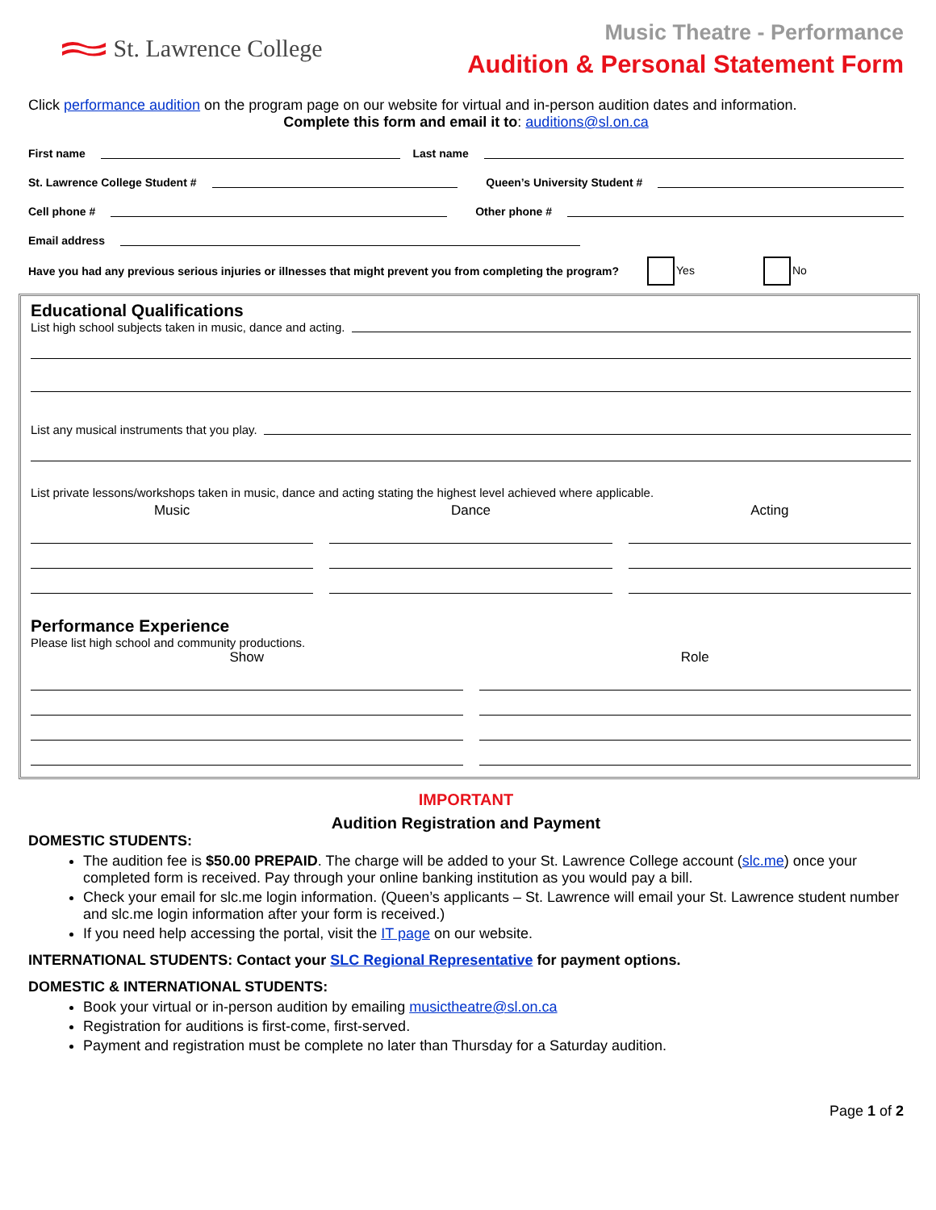St. Lawrence College
Music Theatre - Performance
Audition & Personal Statement Form
Click performance audition on the program page on our website for virtual and in-person audition dates and information.
Complete this form and email it to: auditions@sl.on.ca
First name Last name
St. Lawrence College Student # Queen’s University Student #
Cell phone # Other phone #
Email address
Have you had any previous serious injuries or illnesses that might prevent you from completing the program? Yes No
Educational Qualifications
List high school subjects taken in music, dance and acting.
List any musical instruments that you play.
List private lessons/workshops taken in music, dance and acting stating the highest level achieved where applicable.
Music Dance Acting
Performance Experience
Please list high school and community productions.
Show Role
IMPORTANT
Audition Registration and Payment
DOMESTIC STUDENTS:
The audition fee is $50.00 PREPAID. The charge will be added to your St. Lawrence College account (slc.me) once your completed form is received. Pay through your online banking institution as you would pay a bill.
Check your email for slc.me login information. (Queen’s applicants – St. Lawrence will email your St. Lawrence student number and slc.me login information after your form is received.)
If you need help accessing the portal, visit the IT page on our website.
INTERNATIONAL STUDENTS: Contact your SLC Regional Representative for payment options.
DOMESTIC & INTERNATIONAL STUDENTS:
Book your virtual or in-person audition by emailing musictheatre@sl.on.ca
Registration for auditions is first-come, first-served.
Payment and registration must be complete no later than Thursday for a Saturday audition.
Page 1 of 2